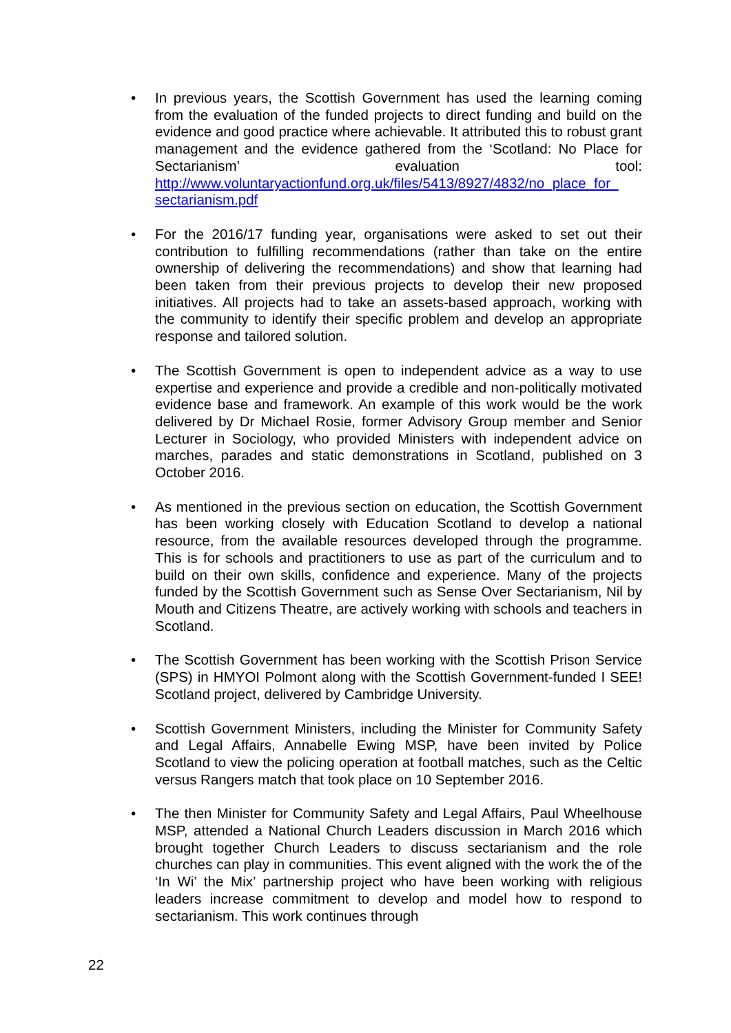• In previous years, the Scottish Government has used the learning coming from the evaluation of the funded projects to direct funding and build on the evidence and good practice where achievable. It attributed this to robust grant management and the evidence gathered from the ‘Scotland: No Place for Sectarianism’ evaluation tool: http://www.voluntaryactionfund.org.uk/files/5413/8927/4832/no_place_for_ sectarianism.pdf
• For the 2016/17 funding year, organisations were asked to set out their contribution to fulfilling recommendations (rather than take on the entire ownership of delivering the recommendations) and show that learning had been taken from their previous projects to develop their new proposed initiatives. All projects had to take an assets-based approach, working with the community to identify their specific problem and develop an appropriate response and tailored solution.
• The Scottish Government is open to independent advice as a way to use expertise and experience and provide a credible and non-politically motivated evidence base and framework. An example of this work would be the work delivered by Dr Michael Rosie, former Advisory Group member and Senior Lecturer in Sociology, who provided Ministers with independent advice on marches, parades and static demonstrations in Scotland, published on 3 October 2016.
• As mentioned in the previous section on education, the Scottish Government has been working closely with Education Scotland to develop a national resource, from the available resources developed through the programme. This is for schools and practitioners to use as part of the curriculum and to build on their own skills, confidence and experience. Many of the projects funded by the Scottish Government such as Sense Over Sectarianism, Nil by Mouth and Citizens Theatre, are actively working with schools and teachers in Scotland.
• The Scottish Government has been working with the Scottish Prison Service (SPS) in HMYOI Polmont along with the Scottish Government-funded I SEE! Scotland project, delivered by Cambridge University.
• Scottish Government Ministers, including the Minister for Community Safety and Legal Affairs, Annabelle Ewing MSP, have been invited by Police Scotland to view the policing operation at football matches, such as the Celtic versus Rangers match that took place on 10 September 2016.
• The then Minister for Community Safety and Legal Affairs, Paul Wheelhouse MSP, attended a National Church Leaders discussion in March 2016 which brought together Church Leaders to discuss sectarianism and the role churches can play in communities. This event aligned with the work the of the ‘In Wi’ the Mix’ partnership project who have been working with religious leaders increase commitment to develop and model how to respond to sectarianism. This work continues through
22